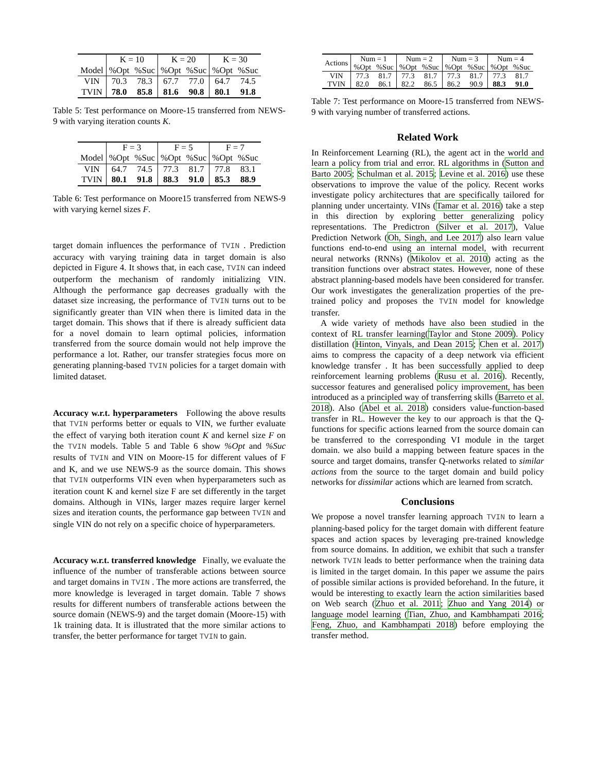| | K = 10 | | K = 20 | | K = 30 | |
| Model | %Opt | %Suc | %Opt | %Suc | %Opt | %Suc |
| VIN | 70.3 | 78.3 | 67.7 | 77.0 | 64.7 | 74.5 |
| TVIN | 78.0 | 85.8 | 81.6 | 90.8 | 80.1 | 91.8 |
Table 5: Test performance on Moore-15 transferred from NEWS-9 with varying iteration counts K.
| | F = 3 | | F = 5 | | F = 7 | |
| Model | %Opt | %Suc | %Opt | %Suc | %Opt | %Suc |
| VIN | 64.7 | 74.5 | 77.3 | 81.7 | 77.8 | 83.1 |
| TVIN | 80.1 | 91.8 | 88.3 | 91.0 | 85.3 | 88.9 |
Table 6: Test performance on Moore15 transferred from NEWS-9 with varying kernel sizes F.
target domain influences the performance of TVIN . Prediction accuracy with varying training data in target domain is also depicted in Figure 4. It shows that, in each case, TVIN can indeed outperform the mechanism of randomly initializing VIN. Although the performance gap decreases gradually with the dataset size increasing, the performance of TVIN turns out to be significantly greater than VIN when there is limited data in the target domain. This shows that if there is already sufficient data for a novel domain to learn optimal policies, information transferred from the source domain would not help improve the performance a lot. Rather, our transfer strategies focus more on generating planning-based TVIN policies for a target domain with limited dataset.
Accuracy w.r.t. hyperparameters Following the above results that TVIN performs better or equals to VIN, we further evaluate the effect of varying both iteration count K and kernel size F on the TVIN models. Table 5 and Table 6 show %Opt and %Suc results of TVIN and VIN on Moore-15 for different values of F and K, and we use NEWS-9 as the source domain. This shows that TVIN outperforms VIN even when hyperparameters such as iteration count K and kernel size F are set differently in the target domains. Although in VINs, larger mazes require larger kernel sizes and iteration counts, the performance gap between TVIN and single VIN do not rely on a specific choice of hyperparameters.
Accuracy w.r.t. transferred knowledge Finally, we evaluate the influence of the number of transferable actions between source and target domains in TVIN . The more actions are transferred, the more knowledge is leveraged in target domain. Table 7 shows results for different numbers of transferable actions between the source domain (NEWS-9) and the target domain (Moore-15) with 1k training data. It is illustrated that the more similar actions to transfer, the better performance for target TVIN to gain.
| Actions | Num = 1 | | Num = 2 | | Num = 3 | | Num = 4 | |
| | %Opt | %Suc | %Opt | %Suc | %Opt | %Suc | %Opt | %Suc |
| VIN | 77.3 | 81.7 | 77.3 | 81.7 | 77.3 | 81.7 | 77.3 | 81.7 |
| TVIN | 82.0 | 86.1 | 82.2 | 86.5 | 86.2 | 90.9 | 88.3 | 91.0 |
Table 7: Test performance on Moore-15 transferred from NEWS-9 with varying number of transferred actions.
Related Work
In Reinforcement Learning (RL), the agent act in the world and learn a policy from trial and error. RL algorithms in (Sutton and Barto 2005; Schulman et al. 2015; Levine et al. 2016) use these observations to improve the value of the policy. Recent works investigate policy architectures that are specifically tailored for planning under uncertainty. VINs (Tamar et al. 2016) take a step in this direction by exploring better generalizing policy representations. The Predictron (Silver et al. 2017), Value Prediction Network (Oh, Singh, and Lee 2017) also learn value functions end-to-end using an internal model, with recurrent neural networks (RNNs) (Mikolov et al. 2010) acting as the transition functions over abstract states. However, none of these abstract planning-based models have been considered for transfer. Our work investigates the generalization properties of the pre-trained policy and proposes the TVIN model for knowledge transfer.
A wide variety of methods have also been studied in the context of RL transfer learning(Taylor and Stone 2009). Policy distillation (Hinton, Vinyals, and Dean 2015; Chen et al. 2017) aims to compress the capacity of a deep network via efficient knowledge transfer . It has been successfully applied to deep reinforcement learning problems (Rusu et al. 2016). Recently, successor features and generalised policy improvement, has been introduced as a principled way of transferring skills (Barreto et al. 2018). Also (Abel et al. 2018) considers value-function-based transfer in RL. However the key to our approach is that the Q-functions for specific actions learned from the source domain can be transferred to the corresponding VI module in the target domain. we also build a mapping between feature spaces in the source and target domains, transfer Q-networks related to similar actions from the source to the target domain and build policy networks for dissimilar actions which are learned from scratch.
Conclusions
We propose a novel transfer learning approach TVIN to learn a planning-based policy for the target domain with different feature spaces and action spaces by leveraging pre-trained knowledge from source domains. In addition, we exhibit that such a transfer network TVIN leads to better performance when the training data is limited in the target domain. In this paper we assume the pairs of possible similar actions is provided beforehand. In the future, it would be interesting to exactly learn the action similarities based on Web search (Zhuo et al. 2011; Zhuo and Yang 2014) or language model learning (Tian, Zhuo, and Kambhampati 2016; Feng, Zhuo, and Kambhampati 2018) before employing the transfer method.